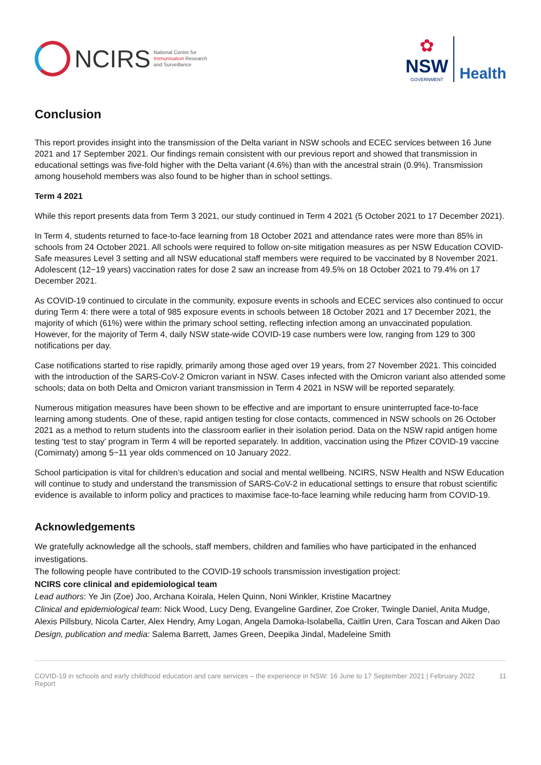NCIRS
National Centre for
Immunisation Research
and Surveillance
✿
NSW
GOVERNMENT
Health
Conclusion
This report provides insight into the transmission of the Delta variant in NSW schools and ECEC services between 16 June 2021 and 17 September 2021. Our findings remain consistent with our previous report and showed that transmission in educational settings was five-fold higher with the Delta variant (4.6%) than with the ancestral strain (0.9%). Transmission among household members was also found to be higher than in school settings.
Term 4 2021
While this report presents data from Term 3 2021, our study continued in Term 4 2021 (5 October 2021 to 17 December 2021).
In Term 4, students returned to face-to-face learning from 18 October 2021 and attendance rates were more than 85% in schools from 24 October 2021. All schools were required to follow on-site mitigation measures as per NSW Education COVID-Safe measures Level 3 setting and all NSW educational staff members were required to be vaccinated by 8 November 2021. Adolescent (12−19 years) vaccination rates for dose 2 saw an increase from 49.5% on 18 October 2021 to 79.4% on 17 December 2021.
As COVID-19 continued to circulate in the community, exposure events in schools and ECEC services also continued to occur during Term 4: there were a total of 985 exposure events in schools between 18 October 2021 and 17 December 2021, the majority of which (61%) were within the primary school setting, reflecting infection among an unvaccinated population. However, for the majority of Term 4, daily NSW state-wide COVID-19 case numbers were low, ranging from 129 to 300 notifications per day.
Case notifications started to rise rapidly, primarily among those aged over 19 years, from 27 November 2021. This coincided with the introduction of the SARS-CoV-2 Omicron variant in NSW. Cases infected with the Omicron variant also attended some schools; data on both Delta and Omicron variant transmission in Term 4 2021 in NSW will be reported separately.
Numerous mitigation measures have been shown to be effective and are important to ensure uninterrupted face-to-face learning among students. One of these, rapid antigen testing for close contacts, commenced in NSW schools on 26 October 2021 as a method to return students into the classroom earlier in their isolation period. Data on the NSW rapid antigen home testing ‘test to stay’ program in Term 4 will be reported separately. In addition, vaccination using the Pfizer COVID-19 vaccine (Comirnaty) among 5−11 year olds commenced on 10 January 2022.
School participation is vital for children’s education and social and mental wellbeing. NCIRS, NSW Health and NSW Education will continue to study and understand the transmission of SARS-CoV-2 in educational settings to ensure that robust scientific evidence is available to inform policy and practices to maximise face-to-face learning while reducing harm from COVID-19.
Acknowledgements
We gratefully acknowledge all the schools, staff members, children and families who have participated in the enhanced investigations.
The following people have contributed to the COVID-19 schools transmission investigation project:
NCIRS core clinical and epidemiological team
Lead authors: Ye Jin (Zoe) Joo, Archana Koirala, Helen Quinn, Noni Winkler, Kristine Macartney
Clinical and epidemiological team: Nick Wood, Lucy Deng, Evangeline Gardiner, Zoe Croker, Twingle Daniel, Anita Mudge, Alexis Pillsbury, Nicola Carter, Alex Hendry, Amy Logan, Angela Damoka-Isolabella, Caitlin Uren, Cara Toscan and Aiken Dao
Design, publication and media: Salema Barrett, James Green, Deepika Jindal, Madeleine Smith
COVID-19 in schools and early childhood education and care services – the experience in NSW: 16 June to 17 September 2021 | February 2022 Report 11